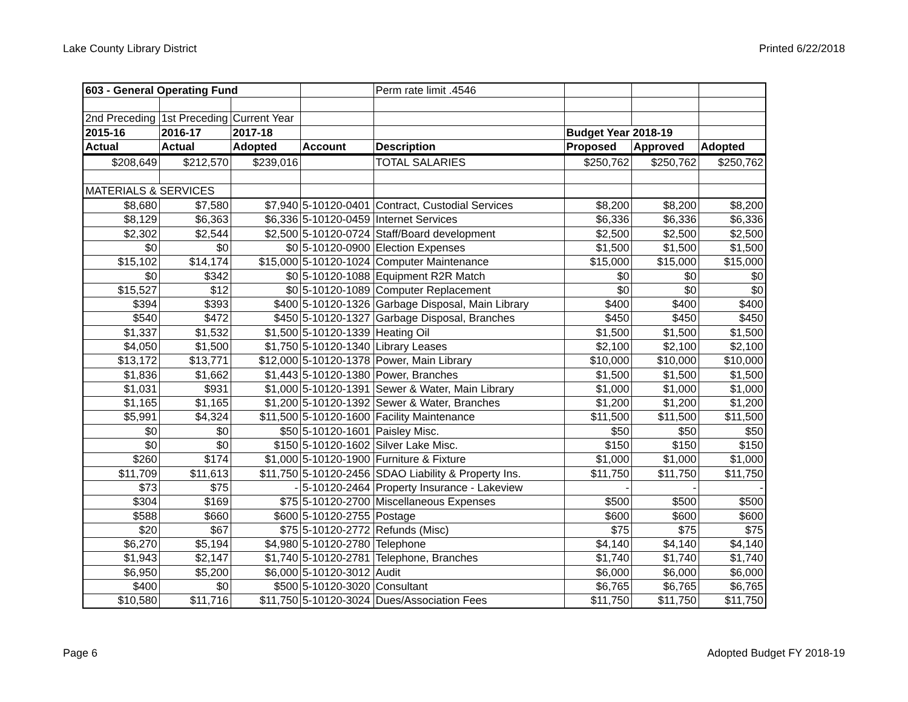Lake County Library District Printed 6/22/2018
| 603 - General Operating Fund | | | | Perm rate limit .4546 | | | |
| 2nd Preceding | 1st Preceding | Current Year | | | | | |
| 2015-16 | 2016-17 | 2017-18 | | | Budget Year 2018-19 | | |
| Actual | Actual | Adopted | Account | Description | Proposed | Approved | Adopted |
| $208,649 | $212,570 | $239,016 | | TOTAL SALARIES | $250,762 | $250,762 | $250,762 |
| MATERIALS & SERVICES | | | | | | | |
| $8,680 | $7,580 | $7,940 | 5-10120-0401 | Contract, Custodial Services | $8,200 | $8,200 | $8,200 |
| $8,129 | $6,363 | $6,336 | 5-10120-0459 | Internet Services | $6,336 | $6,336 | $6,336 |
| $2,302 | $2,544 | $2,500 | 5-10120-0724 | Staff/Board development | $2,500 | $2,500 | $2,500 |
| $0 | $0 | $0 | 5-10120-0900 | Election Expenses | $1,500 | $1,500 | $1,500 |
| $15,102 | $14,174 | $15,000 | 5-10120-1024 | Computer Maintenance | $15,000 | $15,000 | $15,000 |
| $0 | $342 | $0 | 5-10120-1088 | Equipment R2R Match | $0 | $0 | $0 |
| $15,527 | $12 | $0 | 5-10120-1089 | Computer Replacement | $0 | $0 | $0 |
| $394 | $393 | $400 | 5-10120-1326 | Garbage Disposal, Main Library | $400 | $400 | $400 |
| $540 | $472 | $450 | 5-10120-1327 | Garbage Disposal, Branches | $450 | $450 | $450 |
| $1,337 | $1,532 | $1,500 | 5-10120-1339 | Heating Oil | $1,500 | $1,500 | $1,500 |
| $4,050 | $1,500 | $1,750 | 5-10120-1340 | Library Leases | $2,100 | $2,100 | $2,100 |
| $13,172 | $13,771 | $12,000 | 5-10120-1378 | Power, Main Library | $10,000 | $10,000 | $10,000 |
| $1,836 | $1,662 | $1,443 | 5-10120-1380 | Power, Branches | $1,500 | $1,500 | $1,500 |
| $1,031 | $931 | $1,000 | 5-10120-1391 | Sewer & Water, Main Library | $1,000 | $1,000 | $1,000 |
| $1,165 | $1,165 | $1,200 | 5-10120-1392 | Sewer & Water, Branches | $1,200 | $1,200 | $1,200 |
| $5,991 | $4,324 | $11,500 | 5-10120-1600 | Facility Maintenance | $11,500 | $11,500 | $11,500 |
| $0 | $0 | $50 | 5-10120-1601 | Paisley Misc. | $50 | $50 | $50 |
| $0 | $0 | $150 | 5-10120-1602 | Silver Lake Misc. | $150 | $150 | $150 |
| $260 | $174 | $1,000 | 5-10120-1900 | Furniture & Fixture | $1,000 | $1,000 | $1,000 |
| $11,709 | $11,613 | $11,750 | 5-10120-2456 | SDAO Liability & Property Ins. | $11,750 | $11,750 | $11,750 |
| $73 | $75 | - | 5-10120-2464 | Property Insurance - Lakeview | - | - | - |
| $304 | $169 | $75 | 5-10120-2700 | Miscellaneous Expenses | $500 | $500 | $500 |
| $588 | $660 | $600 | 5-10120-2755 | Postage | $600 | $600 | $600 |
| $20 | $67 | $75 | 5-10120-2772 | Refunds (Misc) | $75 | $75 | $75 |
| $6,270 | $5,194 | $4,980 | 5-10120-2780 | Telephone | $4,140 | $4,140 | $4,140 |
| $1,943 | $2,147 | $1,740 | 5-10120-2781 | Telephone, Branches | $1,740 | $1,740 | $1,740 |
| $6,950 | $5,200 | $6,000 | 5-10120-3012 | Audit | $6,000 | $6,000 | $6,000 |
| $400 | $0 | $500 | 5-10120-3020 | Consultant | $6,765 | $6,765 | $6,765 |
| $10,580 | $11,716 | $11,750 | 5-10120-3024 | Dues/Association Fees | $11,750 | $11,750 | $11,750 |
Page 6 Adopted Budget FY 2018-19